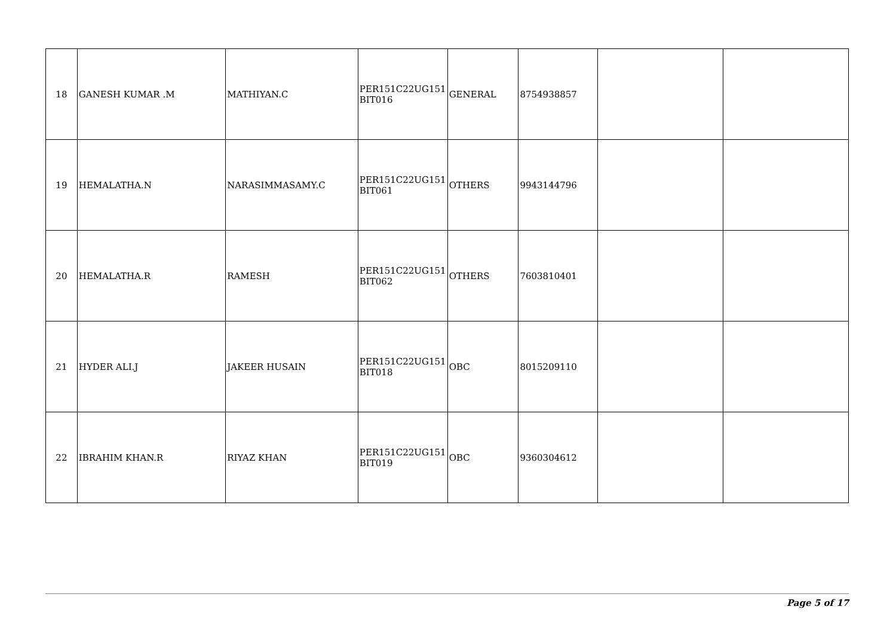| 18 | GANESH KUMAR .M | MATHIYAN.C | PER151C22UG151 BIT016 | GENERAL | 8754938857 | | |
| 19 | HEMALATHA.N | NARASIMMASAMY.C | PER151C22UG151 BIT061 | OTHERS | 9943144796 | | |
| 20 | HEMALATHA.R | RAMESH | PER151C22UG151 BIT062 | OTHERS | 7603810401 | | |
| 21 | HYDER ALI.J | JAKEER HUSAIN | PER151C22UG151 BIT018 | OBC | 8015209110 | | |
| 22 | IBRAHIM KHAN.R | RIYAZ KHAN | PER151C22UG151 BIT019 | OBC | 9360304612 | | |
Page 5 of 17